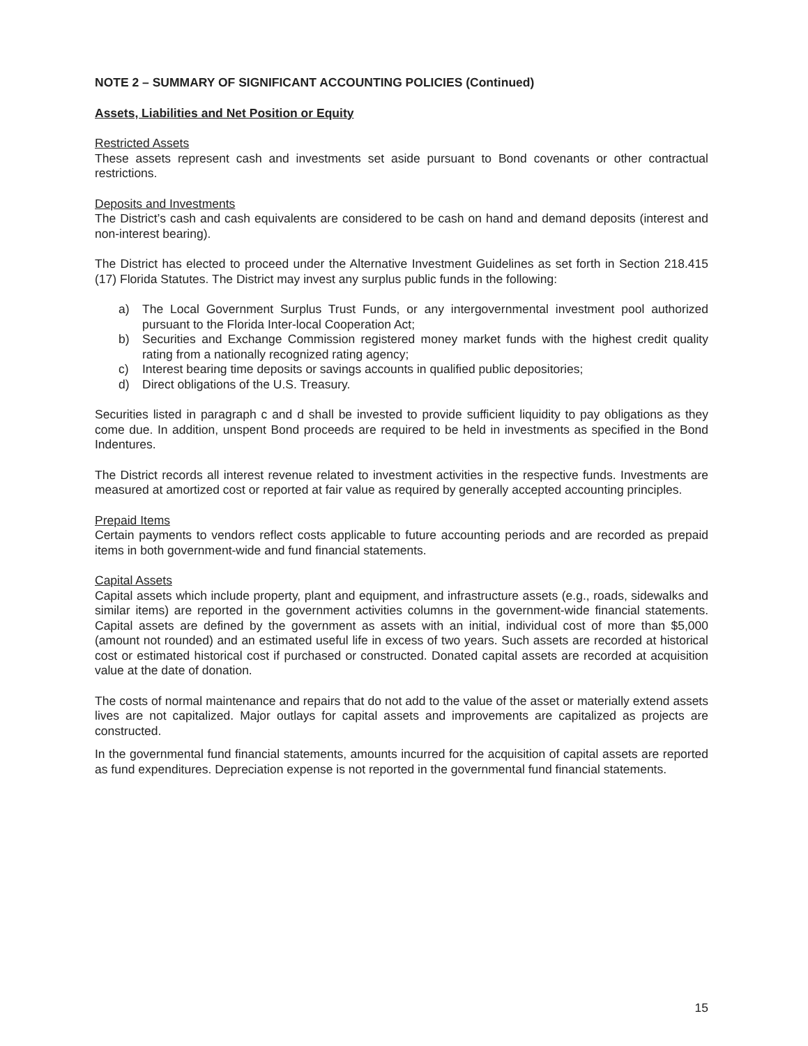NOTE 2 – SUMMARY OF SIGNIFICANT ACCOUNTING POLICIES (Continued)
Assets, Liabilities and Net Position or Equity
Restricted Assets
These assets represent cash and investments set aside pursuant to Bond covenants or other contractual restrictions.
Deposits and Investments
The District’s cash and cash equivalents are considered to be cash on hand and demand deposits (interest and non-interest bearing).
The District has elected to proceed under the Alternative Investment Guidelines as set forth in Section 218.415 (17) Florida Statutes. The District may invest any surplus public funds in the following:
a) The Local Government Surplus Trust Funds, or any intergovernmental investment pool authorized pursuant to the Florida Inter-local Cooperation Act;
b) Securities and Exchange Commission registered money market funds with the highest credit quality rating from a nationally recognized rating agency;
c) Interest bearing time deposits or savings accounts in qualified public depositories;
d) Direct obligations of the U.S. Treasury.
Securities listed in paragraph c and d shall be invested to provide sufficient liquidity to pay obligations as they come due. In addition, unspent Bond proceeds are required to be held in investments as specified in the Bond Indentures.
The District records all interest revenue related to investment activities in the respective funds. Investments are measured at amortized cost or reported at fair value as required by generally accepted accounting principles.
Prepaid Items
Certain payments to vendors reflect costs applicable to future accounting periods and are recorded as prepaid items in both government-wide and fund financial statements.
Capital Assets
Capital assets which include property, plant and equipment, and infrastructure assets (e.g., roads, sidewalks and similar items) are reported in the government activities columns in the government-wide financial statements. Capital assets are defined by the government as assets with an initial, individual cost of more than $5,000 (amount not rounded) and an estimated useful life in excess of two years. Such assets are recorded at historical cost or estimated historical cost if purchased or constructed. Donated capital assets are recorded at acquisition value at the date of donation.
The costs of normal maintenance and repairs that do not add to the value of the asset or materially extend assets lives are not capitalized. Major outlays for capital assets and improvements are capitalized as projects are constructed.
In the governmental fund financial statements, amounts incurred for the acquisition of capital assets are reported as fund expenditures. Depreciation expense is not reported in the governmental fund financial statements.
15